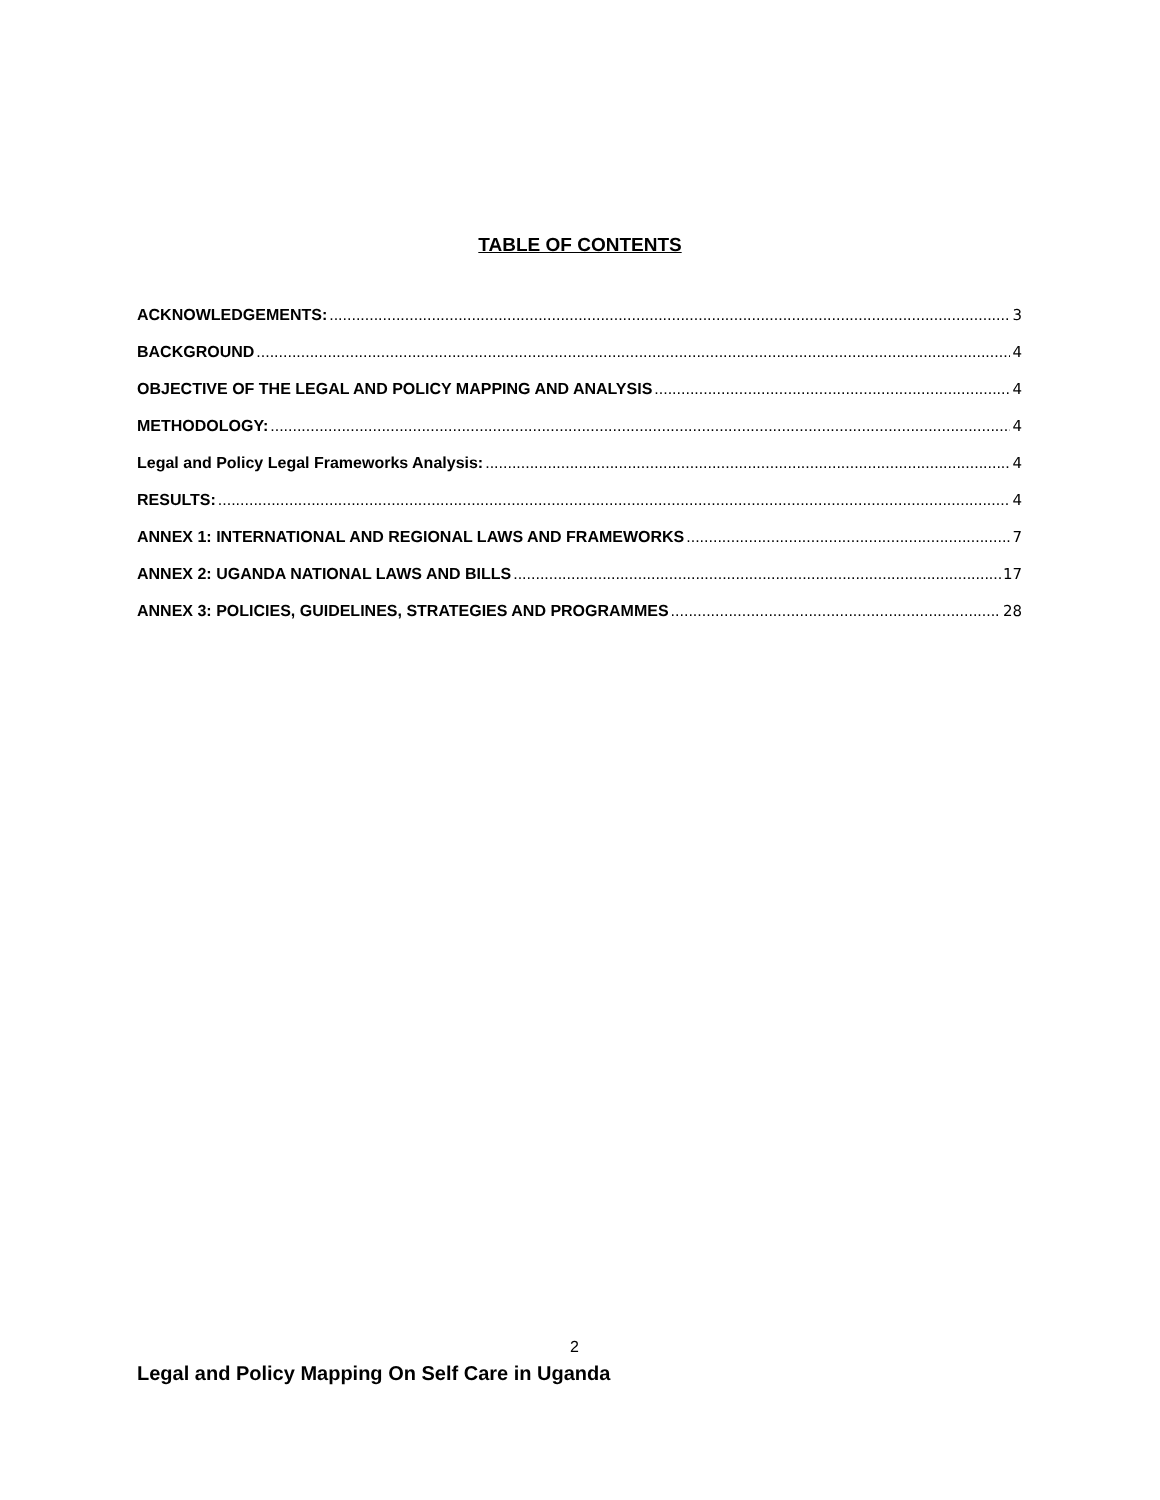TABLE OF CONTENTS
ACKNOWLEDGEMENTS: 3
BACKGROUND 4
OBJECTIVE OF THE LEGAL AND POLICY MAPPING AND ANALYSIS 4
METHODOLOGY: 4
Legal and Policy Legal Frameworks Analysis: 4
RESULTS: 4
ANNEX 1: INTERNATIONAL AND REGIONAL LAWS AND FRAMEWORKS 7
ANNEX 2: UGANDA NATIONAL LAWS AND BILLS 17
ANNEX 3: POLICIES, GUIDELINES, STRATEGIES AND PROGRAMMES 28
2
Legal and Policy Mapping On Self Care in Uganda